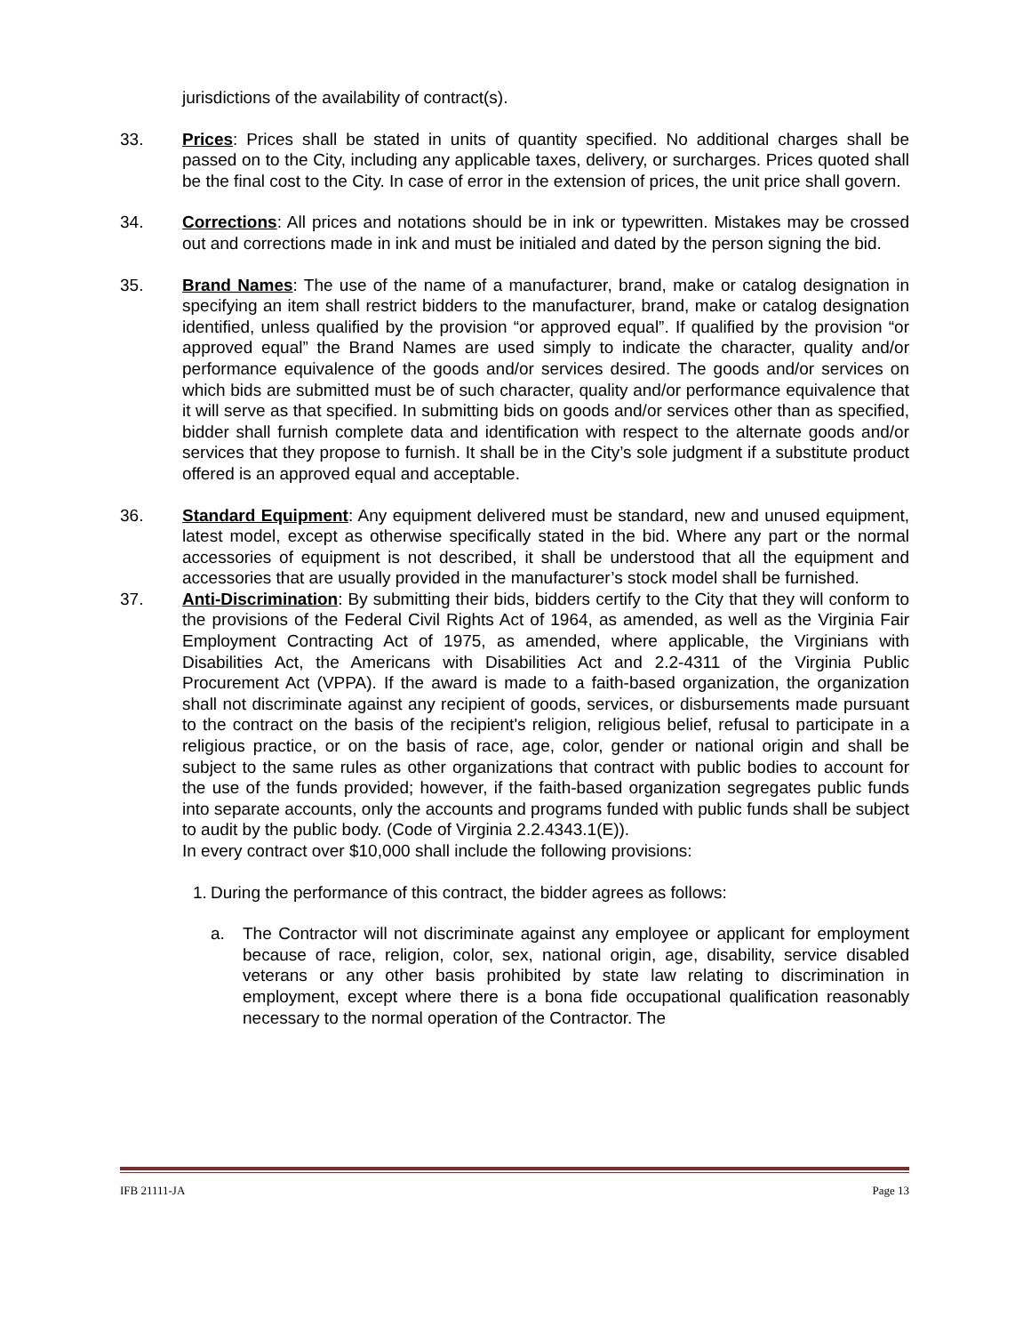jurisdictions of the availability of contract(s).
33. Prices: Prices shall be stated in units of quantity specified. No additional charges shall be passed on to the City, including any applicable taxes, delivery, or surcharges. Prices quoted shall be the final cost to the City. In case of error in the extension of prices, the unit price shall govern.
34. Corrections: All prices and notations should be in ink or typewritten. Mistakes may be crossed out and corrections made in ink and must be initialed and dated by the person signing the bid.
35. Brand Names: The use of the name of a manufacturer, brand, make or catalog designation in specifying an item shall restrict bidders to the manufacturer, brand, make or catalog designation identified, unless qualified by the provision “or approved equal”. If qualified by the provision “or approved equal” the Brand Names are used simply to indicate the character, quality and/or performance equivalence of the goods and/or services desired. The goods and/or services on which bids are submitted must be of such character, quality and/or performance equivalence that it will serve as that specified. In submitting bids on goods and/or services other than as specified, bidder shall furnish complete data and identification with respect to the alternate goods and/or services that they propose to furnish. It shall be in the City’s sole judgment if a substitute product offered is an approved equal and acceptable.
36. Standard Equipment: Any equipment delivered must be standard, new and unused equipment, latest model, except as otherwise specifically stated in the bid. Where any part or the normal accessories of equipment is not described, it shall be understood that all the equipment and accessories that are usually provided in the manufacturer’s stock model shall be furnished.
37. Anti-Discrimination: By submitting their bids, bidders certify to the City that they will conform to the provisions of the Federal Civil Rights Act of 1964, as amended, as well as the Virginia Fair Employment Contracting Act of 1975, as amended, where applicable, the Virginians with Disabilities Act, the Americans with Disabilities Act and 2.2-4311 of the Virginia Public Procurement Act (VPPA). If the award is made to a faith-based organization, the organization shall not discriminate against any recipient of goods, services, or disbursements made pursuant to the contract on the basis of the recipient's religion, religious belief, refusal to participate in a religious practice, or on the basis of race, age, color, gender or national origin and shall be subject to the same rules as other organizations that contract with public bodies to account for the use of the funds provided; however, if the faith-based organization segregates public funds into separate accounts, only the accounts and programs funded with public funds shall be subject to audit by the public body. (Code of Virginia 2.2.4343.1(E)).
In every contract over $10,000 shall include the following provisions:
1.
During the performance of this contract, the bidder agrees as follows:
a. The Contractor will not discriminate against any employee or applicant for employment because of race, religion, color, sex, national origin, age, disability, service disabled veterans or any other basis prohibited by state law relating to discrimination in employment, except where there is a bona fide occupational qualification reasonably necessary to the normal operation of the Contractor. The
IFB 21111-JA Page 13